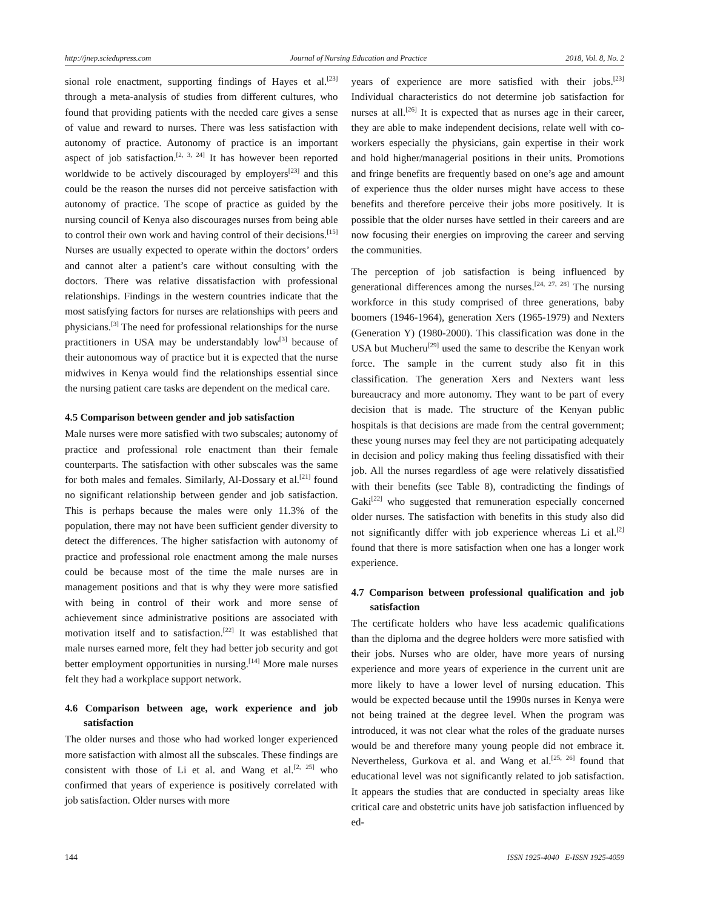http://jnep.sciedupress.com Journal of Nursing Education and Practice 2018, Vol. 8, No. 2
sional role enactment, supporting findings of Hayes et al.<sup>[23]</sup> through a meta-analysis of studies from different cultures, who found that providing patients with the needed care gives a sense of value and reward to nurses. There was less satisfaction with autonomy of practice. Autonomy of practice is an important aspect of job satisfaction.<sup>[2, 3, 24]</sup> It has however been reported worldwide to be actively discouraged by employers<sup>[23]</sup> and this could be the reason the nurses did not perceive satisfaction with autonomy of practice. The scope of practice as guided by the nursing council of Kenya also discourages nurses from being able to control their own work and having control of their decisions.<sup>[15]</sup> Nurses are usually expected to operate within the doctors’ orders and cannot alter a patient’s care without consulting with the doctors. There was relative dissatisfaction with professional relationships. Findings in the western countries indicate that the most satisfying factors for nurses are relationships with peers and physicians.<sup>[3]</sup> The need for professional relationships for the nurse practitioners in USA may be understandably low<sup>[3]</sup> because of their autonomous way of practice but it is expected that the nurse midwives in Kenya would find the relationships essential since the nursing patient care tasks are dependent on the medical care.
4.5 Comparison between gender and job satisfaction
Male nurses were more satisfied with two subscales; autonomy of practice and professional role enactment than their female counterparts. The satisfaction with other subscales was the same for both males and females. Similarly, Al-Dossary et al.<sup>[21]</sup> found no significant relationship between gender and job satisfaction. This is perhaps because the males were only 11.3% of the population, there may not have been sufficient gender diversity to detect the differences. The higher satisfaction with autonomy of practice and professional role enactment among the male nurses could be because most of the time the male nurses are in management positions and that is why they were more satisfied with being in control of their work and more sense of achievement since administrative positions are associated with motivation itself and to satisfaction.<sup>[22]</sup> It was established that male nurses earned more, felt they had better job security and got better employment opportunities in nursing.<sup>[14]</sup> More male nurses felt they had a workplace support network.
4.6 Comparison between age, work experience and job satisfaction
The older nurses and those who had worked longer experienced more satisfaction with almost all the subscales. These findings are consistent with those of Li et al. and Wang et al.<sup>[2, 25]</sup> who confirmed that years of experience is positively correlated with job satisfaction. Older nurses with more
years of experience are more satisfied with their jobs.<sup>[23]</sup> Individual characteristics do not determine job satisfaction for nurses at all.<sup>[26]</sup> It is expected that as nurses age in their career, they are able to make independent decisions, relate well with co-workers especially the physicians, gain expertise in their work and hold higher/managerial positions in their units. Promotions and fringe benefits are frequently based on one’s age and amount of experience thus the older nurses might have access to these benefits and therefore perceive their jobs more positively. It is possible that the older nurses have settled in their careers and are now focusing their energies on improving the career and serving the communities.
The perception of job satisfaction is being influenced by generational differences among the nurses.<sup>[24, 27, 28]</sup> The nursing workforce in this study comprised of three generations, baby boomers (1946-1964), generation Xers (1965-1979) and Nexters (Generation Y) (1980-2000). This classification was done in the USA but Mucheru<sup>[29]</sup> used the same to describe the Kenyan work force. The sample in the current study also fit in this classification. The generation Xers and Nexters want less bureaucracy and more autonomy. They want to be part of every decision that is made. The structure of the Kenyan public hospitals is that decisions are made from the central government; these young nurses may feel they are not participating adequately in decision and policy making thus feeling dissatisfied with their job. All the nurses regardless of age were relatively dissatisfied with their benefits (see Table 8), contradicting the findings of Gaki<sup>[22]</sup> who suggested that remuneration especially concerned older nurses. The satisfaction with benefits in this study also did not significantly differ with job experience whereas Li et al.<sup>[2]</sup> found that there is more satisfaction when one has a longer work experience.
4.7 Comparison between professional qualification and job satisfaction
The certificate holders who have less academic qualifications than the diploma and the degree holders were more satisfied with their jobs. Nurses who are older, have more years of nursing experience and more years of experience in the current unit are more likely to have a lower level of nursing education. This would be expected because until the 1990s nurses in Kenya were not being trained at the degree level. When the program was introduced, it was not clear what the roles of the graduate nurses would be and therefore many young people did not embrace it. Nevertheless, Gurkova et al. and Wang et al.<sup>[25, 26]</sup> found that educational level was not significantly related to job satisfaction. It appears the studies that are conducted in specialty areas like critical care and obstetric units have job satisfaction influenced by ed-
144 ISSN 1925-4040 E-ISSN 1925-4059